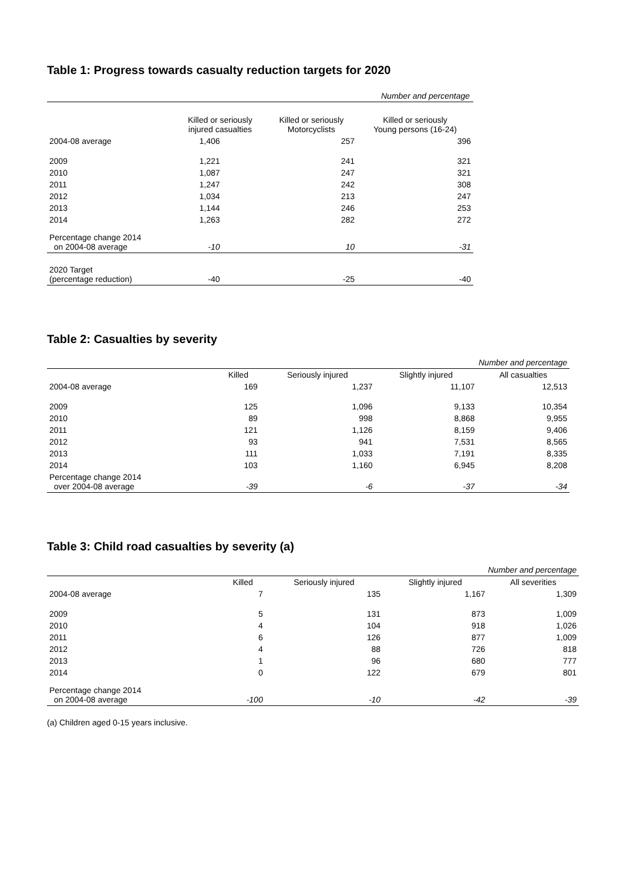Table 1: Progress towards casualty reduction targets for 2020
| Number and percentage | | | |
| | Killed or seriously injured casualties | Killed or seriously Motorcyclists | Killed or seriously Young persons (16-24) |
| 2004-08 average | 1,406 | 257 | 396 |
| 2009 | 1,221 | 241 | 321 |
| 2010 | 1,087 | 247 | 321 |
| 2011 | 1,247 | 242 | 308 |
| 2012 | 1,034 | 213 | 247 |
| 2013 | 1,144 | 246 | 253 |
| 2014 | 1,263 | 282 | 272 |
| Percentage change 2014 on 2004-08 average | -10 | 10 | -31 |
| 2020 Target (percentage reduction) | -40 | -25 | -40 |
Table 2: Casualties by severity
| Number and percentage | | | | |
| | Killed | Seriously injured | Slightly injured | All casualties |
| 2004-08 average | 169 | 1,237 | 11,107 | 12,513 |
| 2009 | 125 | 1,096 | 9,133 | 10,354 |
| 2010 | 89 | 998 | 8,868 | 9,955 |
| 2011 | 121 | 1,126 | 8,159 | 9,406 |
| 2012 | 93 | 941 | 7,531 | 8,565 |
| 2013 | 111 | 1,033 | 7,191 | 8,335 |
| 2014 | 103 | 1,160 | 6,945 | 8,208 |
| Percentage change 2014 over 2004-08 average | -39 | -6 | -37 | -34 |
Table 3: Child road casualties by severity (a)
| Number and percentage | | | | |
| | Killed | Seriously injured | Slightly injured | All severities |
| 2004-08 average | 7 | 135 | 1,167 | 1,309 |
| 2009 | 5 | 131 | 873 | 1,009 |
| 2010 | 4 | 104 | 918 | 1,026 |
| 2011 | 6 | 126 | 877 | 1,009 |
| 2012 | 4 | 88 | 726 | 818 |
| 2013 | 1 | 96 | 680 | 777 |
| 2014 | 0 | 122 | 679 | 801 |
| Percentage change 2014 on 2004-08 average | -100 | -10 | -42 | -39 |
(a) Children aged 0-15 years inclusive.